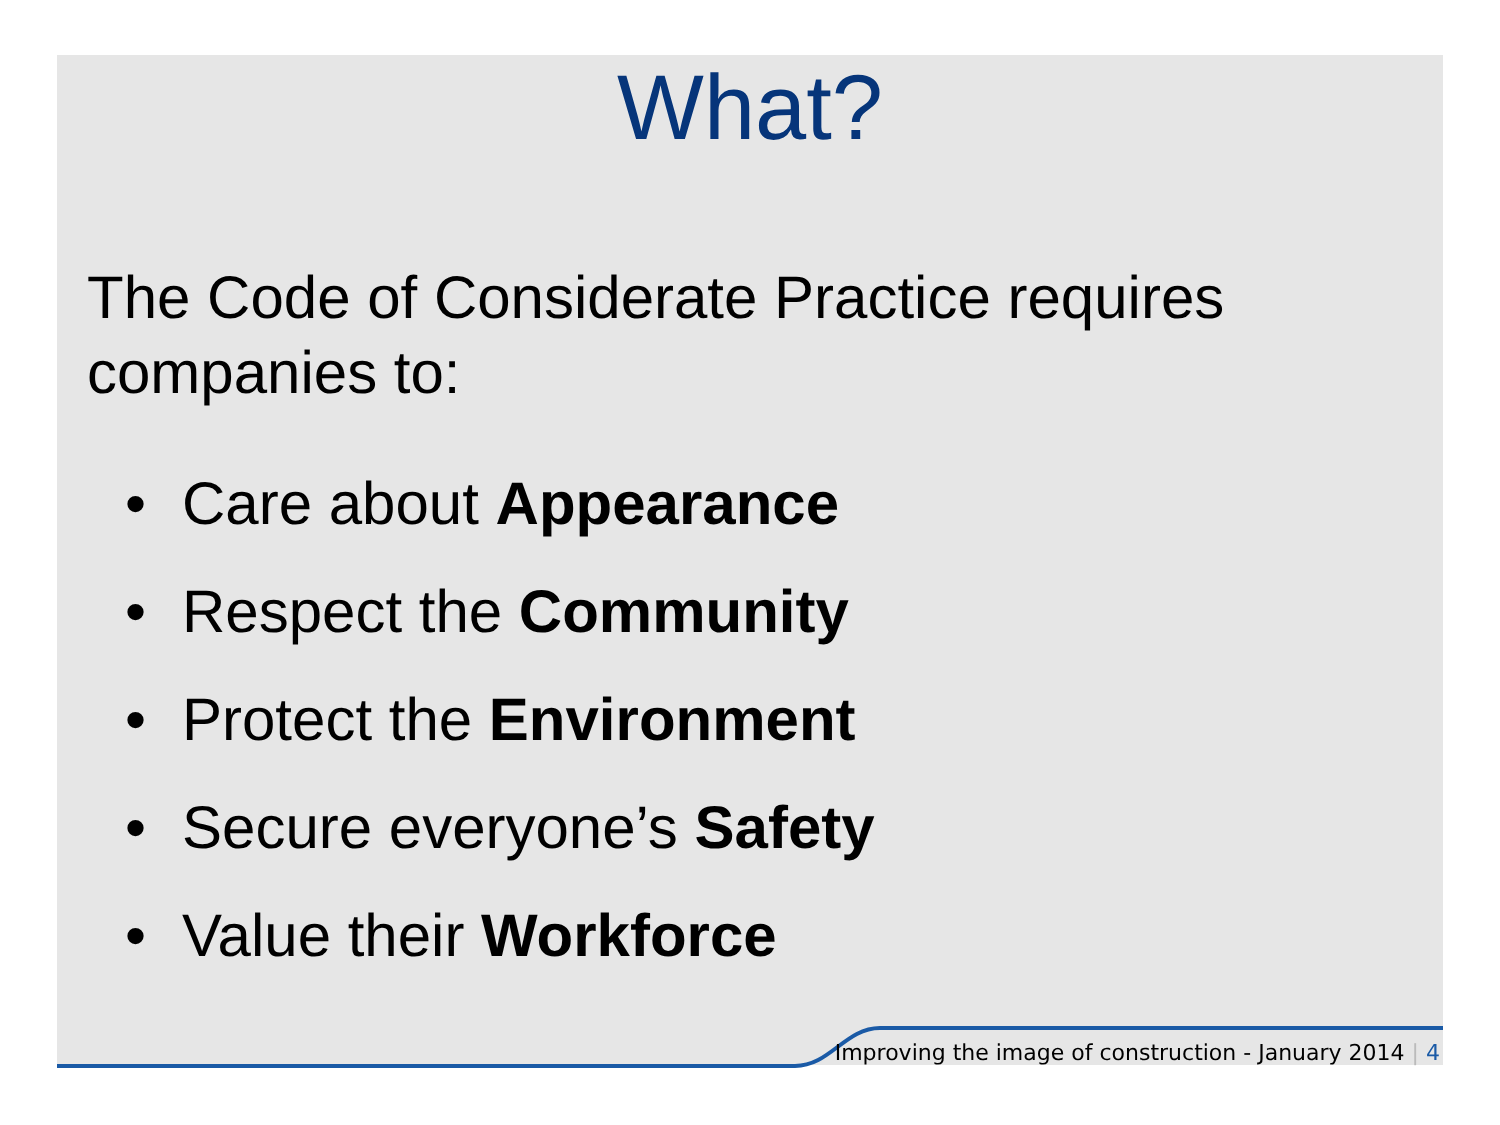What?
The Code of Considerate Practice requires companies to:
• Care about Appearance
• Respect the Community
• Protect the Environment
• Secure everyone’s Safety
• Value their Workforce
Improving the image of construction - January 2014 | 4